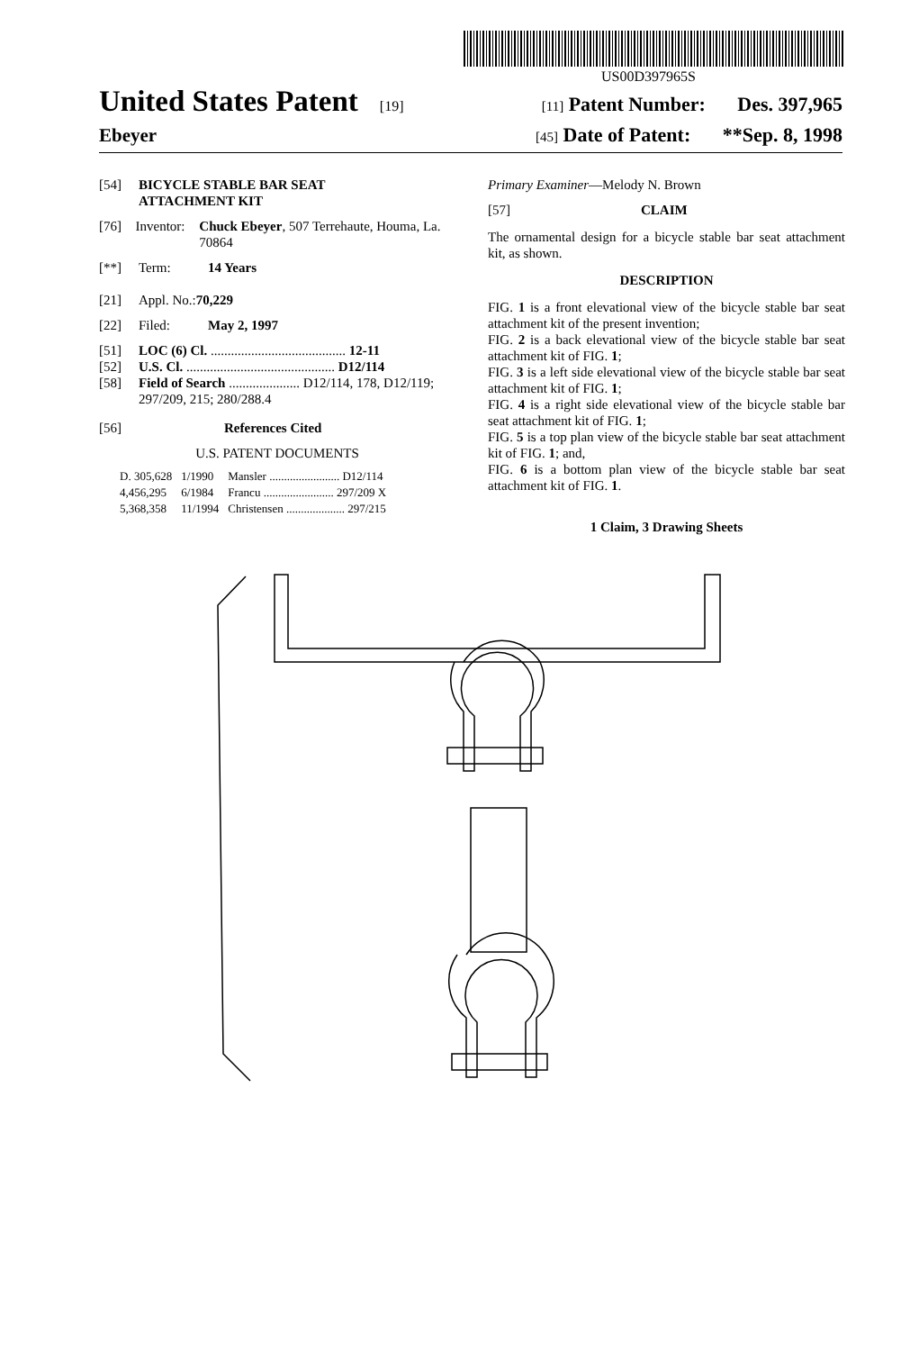US00D397965S
United States Patent [19] [11] Patent Number: Des. 397,965
Ebeyer [45] Date of Patent: **Sep. 8, 1998
[54] BICYCLE STABLE BAR SEAT
ATTACHMENT KIT
[76] Inventor: Chuck Ebeyer, 507 Terrehaute, Houma, La. 70864
[**] Term: 14 Years
[21] Appl. No.: 70,229
[22] Filed: May 2, 1997
[51] LOC (6) Cl. ........................................ 12-11
[52] U.S. Cl. ............................................ D12/114
[58] Field of Search ..................... D12/114, 178, D12/119; 297/209, 215; 280/288.4
[56] References Cited
U.S. PATENT DOCUMENTS
| D. 305,628 | 1/1990 | Mansler ........................ D12/114 |
| 4,456,295 | 6/1984 | Francu ........................ 297/209 X |
| 5,368,358 | 11/1994 | Christensen .................... 297/215 |
Primary Examiner—Melody N. Brown
[57] CLAIM
The ornamental design for a bicycle stable bar seat attachment kit, as shown.
DESCRIPTION
FIG. 1 is a front elevational view of the bicycle stable bar seat attachment kit of the present invention;
FIG. 2 is a back elevational view of the bicycle stable bar seat attachment kit of FIG. 1;
FIG. 3 is a left side elevational view of the bicycle stable bar seat attachment kit of FIG. 1;
FIG. 4 is a right side elevational view of the bicycle stable bar seat attachment kit of FIG. 1;
FIG. 5 is a top plan view of the bicycle stable bar seat attachment kit of FIG. 1; and,
FIG. 6 is a bottom plan view of the bicycle stable bar seat attachment kit of FIG. 1.
1 Claim, 3 Drawing Sheets